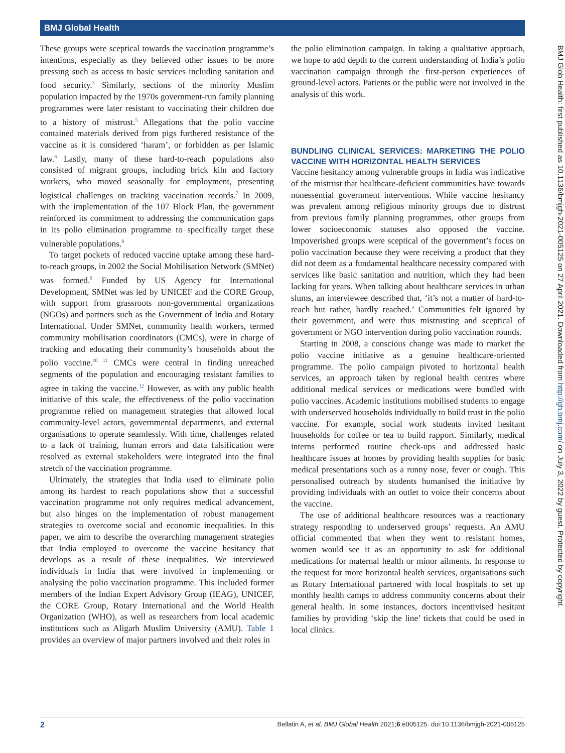BMJ Global Health
These groups were sceptical towards the vaccination programme’s intentions, especially as they believed other issues to be more pressing such as access to basic services including sanitation and food security.<sup>3</sup> Similarly, sections of the minority Muslim population impacted by the 1970s government-run family planning programmes were later resistant to vaccinating their children due to a history of mistrust.<sup>5</sup> Allegations that the polio vaccine contained materials derived from pigs furthered resistance of the vaccine as it is considered ‘haram’, or forbidden as per Islamic law.<sup>6</sup> Lastly, many of these hard-to-reach populations also consisted of migrant groups, including brick kiln and factory workers, who moved seasonally for employment, presenting logistical challenges on tracking vaccination records.<sup>7</sup> In 2009, with the implementation of the 107 Block Plan, the government reinforced its commitment to addressing the communication gaps in its polio elimination programme to specifically target these vulnerable populations.<sup>8</sup>
To target pockets of reduced vaccine uptake among these hard-to-reach groups, in 2002 the Social Mobilisation Network (SMNet) was formed.<sup>9</sup> Funded by US Agency for International Development, SMNet was led by UNICEF and the CORE Group, with support from grassroots non-governmental organizations (NGOs) and partners such as the Government of India and Rotary International. Under SMNet, community health workers, termed community mobilisation coordinators (CMCs), were in charge of tracking and educating their community’s households about the polio vaccine.<sup>10 11</sup> CMCs were central in finding unreached segments of the population and encouraging resistant families to agree in taking the vaccine.<sup>12</sup> However, as with any public health initiative of this scale, the effectiveness of the polio vaccination programme relied on management strategies that allowed local community-level actors, governmental departments, and external organisations to operate seamlessly. With time, challenges related to a lack of training, human errors and data falsification were resolved as external stakeholders were integrated into the final stretch of the vaccination programme.
Ultimately, the strategies that India used to eliminate polio among its hardest to reach populations show that a successful vaccination programme not only requires medical advancement, but also hinges on the implementation of robust management strategies to overcome social and economic inequalities. In this paper, we aim to describe the overarching management strategies that India employed to overcome the vaccine hesitancy that develops as a result of these inequalities. We interviewed individuals in India that were involved in implementing or analysing the polio vaccination programme. This included former members of the Indian Expert Advisory Group (IEAG), UNICEF, the CORE Group, Rotary International and the World Health Organization (WHO), as well as researchers from local academic institutions such as Aligarh Muslim University (AMU). Table 1 provides an overview of major partners involved and their roles in
the polio elimination campaign. In taking a qualitative approach, we hope to add depth to the current understanding of India’s polio vaccination campaign through the first-person experiences of ground-level actors. Patients or the public were not involved in the analysis of this work.
BUNDLING CLINICAL SERVICES: MARKETING THE POLIO VACCINE WITH HORIZONTAL HEALTH SERVICES
Vaccine hesitancy among vulnerable groups in India was indicative of the mistrust that healthcare-deficient communities have towards nonessential government interventions. While vaccine hesitancy was prevalent among religious minority groups due to distrust from previous family planning programmes, other groups from lower socioeconomic statuses also opposed the vaccine. Impoverished groups were sceptical of the government’s focus on polio vaccination because they were receiving a product that they did not deem as a fundamental healthcare necessity compared with services like basic sanitation and nutrition, which they had been lacking for years. When talking about healthcare services in urban slums, an interviewee described that, ‘it’s not a matter of hard-to-reach but rather, hardly reached.’ Communities felt ignored by their government, and were thus mistrusting and sceptical of government or NGO intervention during polio vaccination rounds.
Starting in 2008, a conscious change was made to market the polio vaccine initiative as a genuine healthcare-oriented programme. The polio campaign pivoted to horizontal health services, an approach taken by regional health centres where additional medical services or medications were bundled with polio vaccines. Academic institutions mobilised students to engage with underserved households individually to build trust in the polio vaccine. For example, social work students invited hesitant households for coffee or tea to build rapport. Similarly, medical interns performed routine check-ups and addressed basic healthcare issues at homes by providing health supplies for basic medical presentations such as a runny nose, fever or cough. This personalised outreach by students humanised the initiative by providing individuals with an outlet to voice their concerns about the vaccine.
The use of additional healthcare resources was a reactionary strategy responding to underserved groups’ requests. An AMU official commented that when they went to resistant homes, women would see it as an opportunity to ask for additional medications for maternal health or minor ailments. In response to the request for more horizontal health services, organisations such as Rotary International partnered with local hospitals to set up monthly health camps to address community concerns about their general health. In some instances, doctors incentivised hesitant families by providing ‘skip the line’ tickets that could be used in local clinics.
BMJ Glob Health: first published as 10.1136/bmjgh-2021-005125 on 27 April 2021. Downloaded from http://gh.bmj.com/ on July 3, 2022 by guest. Protected by copyright.
2 Bellatin A, et al. BMJ Global Health 2021;6:e005125. doi:10.1136/bmjgh-2021-005125